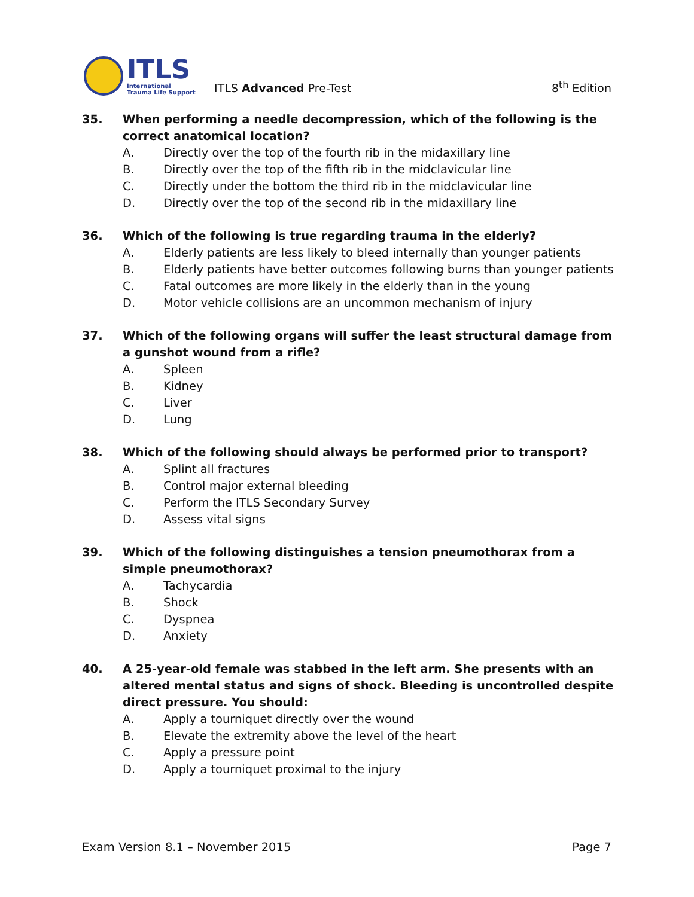ITLS
International
Trauma Life Support
ITLS Advanced Pre-Test
8<sup>th</sup> Edition
35. When performing a needle decompression, which of the following is the correct anatomical location?
A. Directly over the top of the fourth rib in the midaxillary line
B. Directly over the top of the fifth rib in the midclavicular line
C. Directly under the bottom the third rib in the midclavicular line
D. Directly over the top of the second rib in the midaxillary line
36. Which of the following is true regarding trauma in the elderly?
A. Elderly patients are less likely to bleed internally than younger patients
B. Elderly patients have better outcomes following burns than younger patients
C. Fatal outcomes are more likely in the elderly than in the young
D. Motor vehicle collisions are an uncommon mechanism of injury
37. Which of the following organs will suffer the least structural damage from a gunshot wound from a rifle?
A. Spleen
B. Kidney
C. Liver
D. Lung
38. Which of the following should always be performed prior to transport?
A. Splint all fractures
B. Control major external bleeding
C. Perform the ITLS Secondary Survey
D. Assess vital signs
39. Which of the following distinguishes a tension pneumothorax from a simple pneumothorax?
A. Tachycardia
B. Shock
C. Dyspnea
D. Anxiety
40. A 25-year-old female was stabbed in the left arm. She presents with an altered mental status and signs of shock. Bleeding is uncontrolled despite direct pressure. You should:
A. Apply a tourniquet directly over the wound
B. Elevate the extremity above the level of the heart
C. Apply a pressure point
D. Apply a tourniquet proximal to the injury
Exam Version 8.1 – November 2015 Page 7